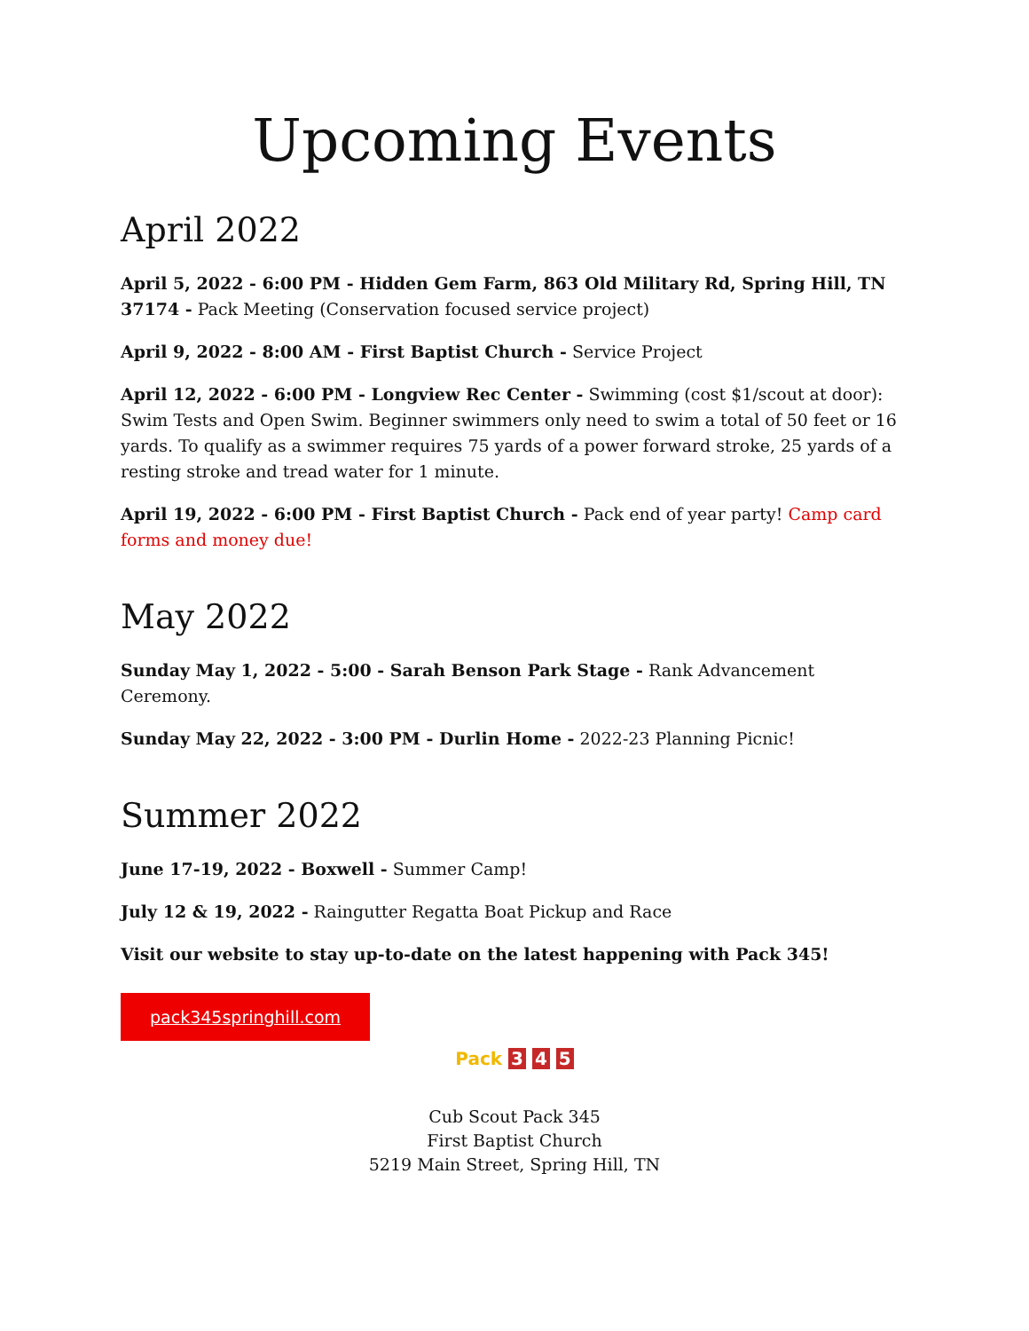Upcoming Events
April 2022
April 5, 2022 - 6:00 PM - Hidden Gem Farm, 863 Old Military Rd, Spring Hill, TN 37174 - Pack Meeting (Conservation focused service project)
April 9, 2022 - 8:00 AM - First Baptist Church - Service Project
April 12, 2022 - 6:00 PM - Longview Rec Center - Swimming (cost $1/scout at door): Swim Tests and Open Swim. Beginner swimmers only need to swim a total of 50 feet or 16 yards. To qualify as a swimmer requires 75 yards of a power forward stroke, 25 yards of a resting stroke and tread water for 1 minute.
April 19, 2022 - 6:00 PM - First Baptist Church - Pack end of year party! Camp card forms and money due!
May 2022
Sunday May 1, 2022 - 5:00 - Sarah Benson Park Stage - Rank Advancement Ceremony.
Sunday May 22, 2022 - 3:00 PM - Durlin Home - 2022-23 Planning Picnic!
Summer 2022
June 17-19, 2022 - Boxwell - Summer Camp!
July 12 & 19, 2022 - Raingutter Regatta Boat Pickup and Race
Visit our website to stay up-to-date on the latest happening with Pack 345!
pack345springhill.com
Pack 3 4 5
Cub Scout Pack 345
First Baptist Church
5219 Main Street, Spring Hill, TN